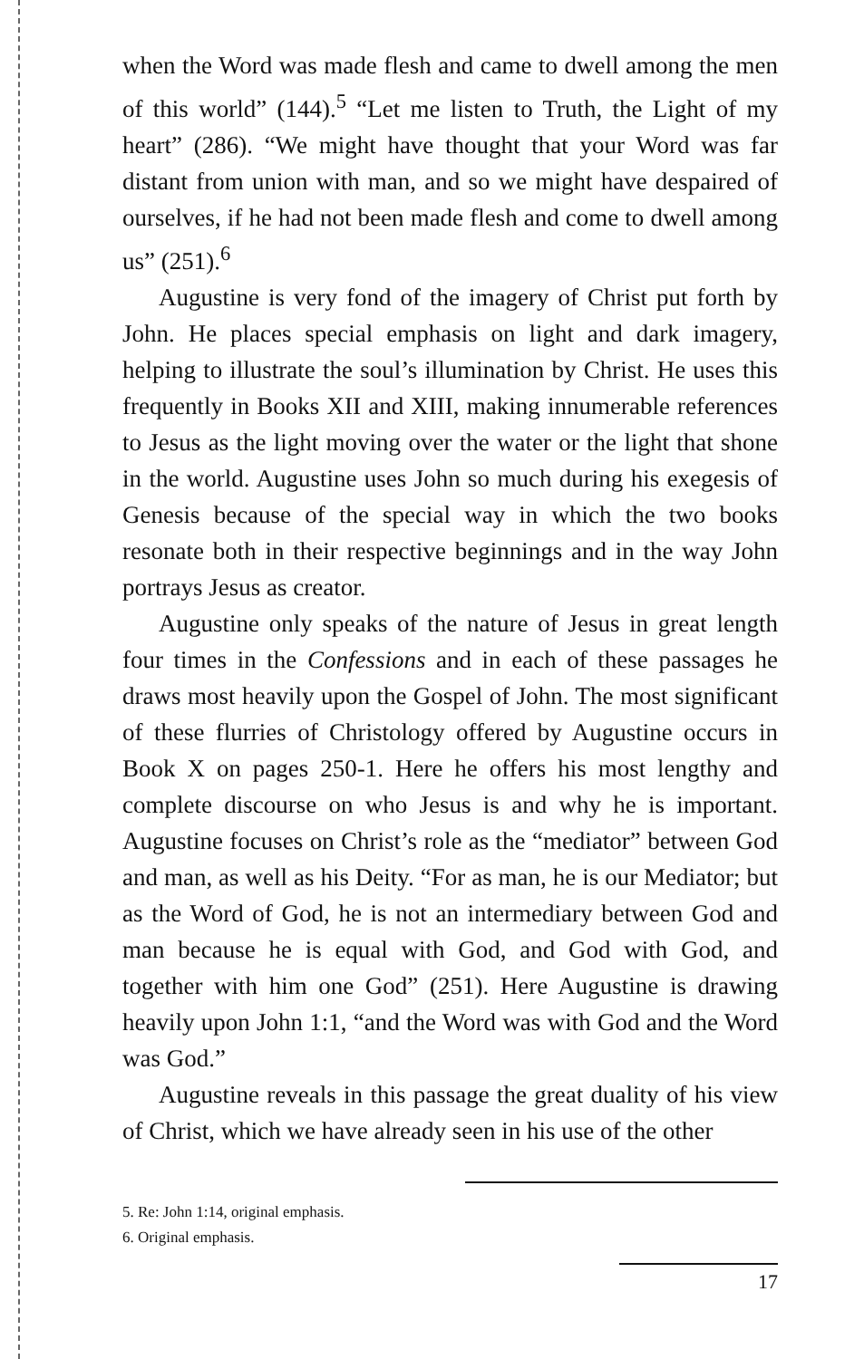when the Word was made flesh and came to dwell among the men of this world” (144).<sup>5</sup> “Let me listen to Truth, the Light of my heart” (286). “We might have thought that your Word was far distant from union with man, and so we might have despaired of ourselves, if he had not been made flesh and come to dwell among us” (251).<sup>6</sup>
Augustine is very fond of the imagery of Christ put forth by John. He places special emphasis on light and dark imagery, helping to illustrate the soul’s illumination by Christ. He uses this frequently in Books XII and XIII, making innumerable references to Jesus as the light moving over the water or the light that shone in the world. Augustine uses John so much during his exegesis of Genesis because of the special way in which the two books resonate both in their respective beginnings and in the way John portrays Jesus as creator.
Augustine only speaks of the nature of Jesus in great length four times in the Confessions and in each of these passages he draws most heavily upon the Gospel of John. The most significant of these flurries of Christology offered by Augustine occurs in Book X on pages 250-1. Here he offers his most lengthy and complete discourse on who Jesus is and why he is important. Augustine focuses on Christ’s role as the “mediator” between God and man, as well as his Deity. “For as man, he is our Mediator; but as the Word of God, he is not an intermediary between God and man because he is equal with God, and God with God, and together with him one God” (251). Here Augustine is drawing heavily upon John 1:1, “and the Word was with God and the Word was God.”
Augustine reveals in this passage the great duality of his view of Christ, which we have already seen in his use of the other
5. Re: John 1:14, original emphasis.
6. Original emphasis.
17